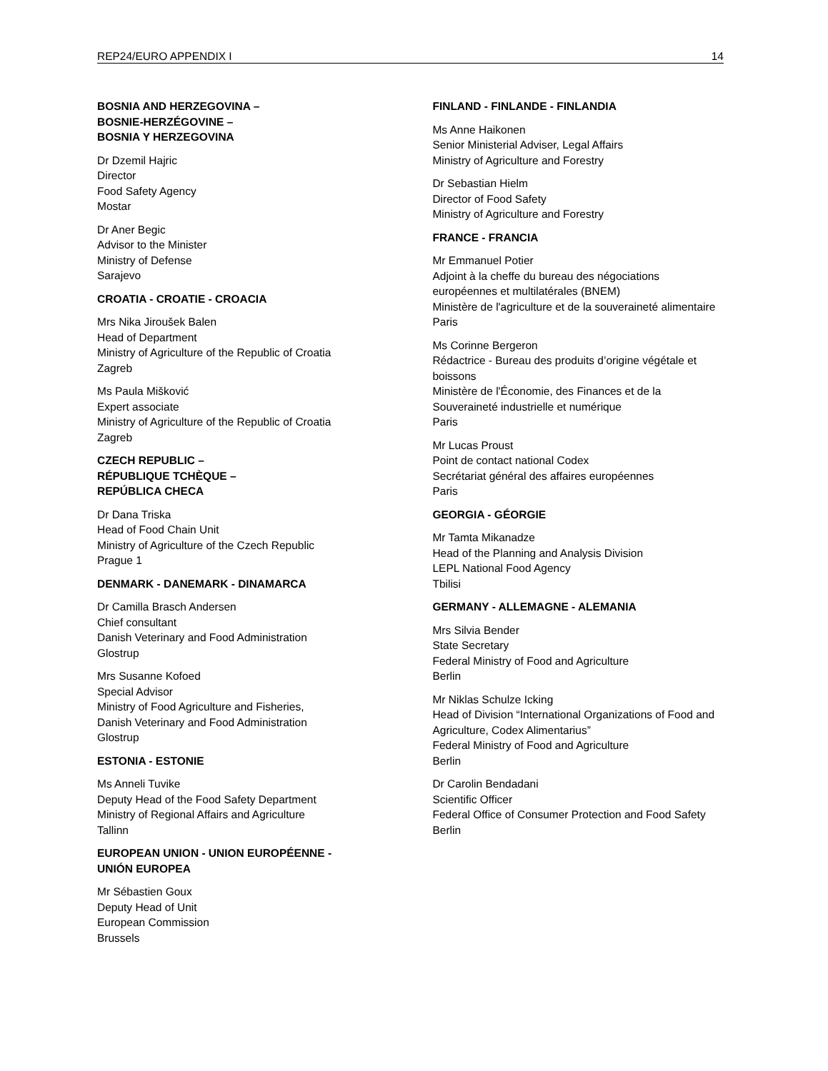REP24/EURO APPENDIX I 14
BOSNIA AND HERZEGOVINA –
BOSNIE-HERZÉGOVINE –
BOSNIA Y HERZEGOVINA
Dr Dzemil Hajric
Director
Food Safety Agency
Mostar
Dr Aner Begic
Advisor to the Minister
Ministry of Defense
Sarajevo
CROATIA - CROATIE - CROACIA
Mrs Nika Jiroušek Balen
Head of Department
Ministry of Agriculture of the Republic of Croatia
Zagreb
Ms Paula Mišković
Expert associate
Ministry of Agriculture of the Republic of Croatia
Zagreb
CZECH REPUBLIC –
RÉPUBLIQUE TCHÈQUE –
REPÚBLICA CHECA
Dr Dana Triska
Head of Food Chain Unit
Ministry of Agriculture of the Czech Republic
Prague 1
DENMARK - DANEMARK - DINAMARCA
Dr Camilla Brasch Andersen
Chief consultant
Danish Veterinary and Food Administration
Glostrup
Mrs Susanne Kofoed
Special Advisor
Ministry of Food Agriculture and Fisheries,
Danish Veterinary and Food Administration
Glostrup
ESTONIA - ESTONIE
Ms Anneli Tuvike
Deputy Head of the Food Safety Department
Ministry of Regional Affairs and Agriculture
Tallinn
EUROPEAN UNION - UNION EUROPÉENNE -
UNIÓN EUROPEA
Mr Sébastien Goux
Deputy Head of Unit
European Commission
Brussels
FINLAND - FINLANDE - FINLANDIA
Ms Anne Haikonen
Senior Ministerial Adviser, Legal Affairs
Ministry of Agriculture and Forestry
Dr Sebastian Hielm
Director of Food Safety
Ministry of Agriculture and Forestry
FRANCE - FRANCIA
Mr Emmanuel Potier
Adjoint à la cheffe du bureau des négociations européennes et multilatérales (BNEM)
Ministère de l'agriculture et de la souveraineté alimentaire
Paris
Ms Corinne Bergeron
Rédactrice - Bureau des produits d’origine végétale et boissons
Ministère de l'Économie, des Finances et de la Souveraineté industrielle et numérique
Paris
Mr Lucas Proust
Point de contact national Codex
Secrétariat général des affaires européennes
Paris
GEORGIA - GÉORGIE
Mr Tamta Mikanadze
Head of the Planning and Analysis Division
LEPL National Food Agency
Tbilisi
GERMANY - ALLEMAGNE - ALEMANIA
Mrs Silvia Bender
State Secretary
Federal Ministry of Food and Agriculture
Berlin
Mr Niklas Schulze Icking
Head of Division “International Organizations of Food and Agriculture, Codex Alimentarius”
Federal Ministry of Food and Agriculture
Berlin
Dr Carolin Bendadani
Scientific Officer
Federal Office of Consumer Protection and Food Safety
Berlin